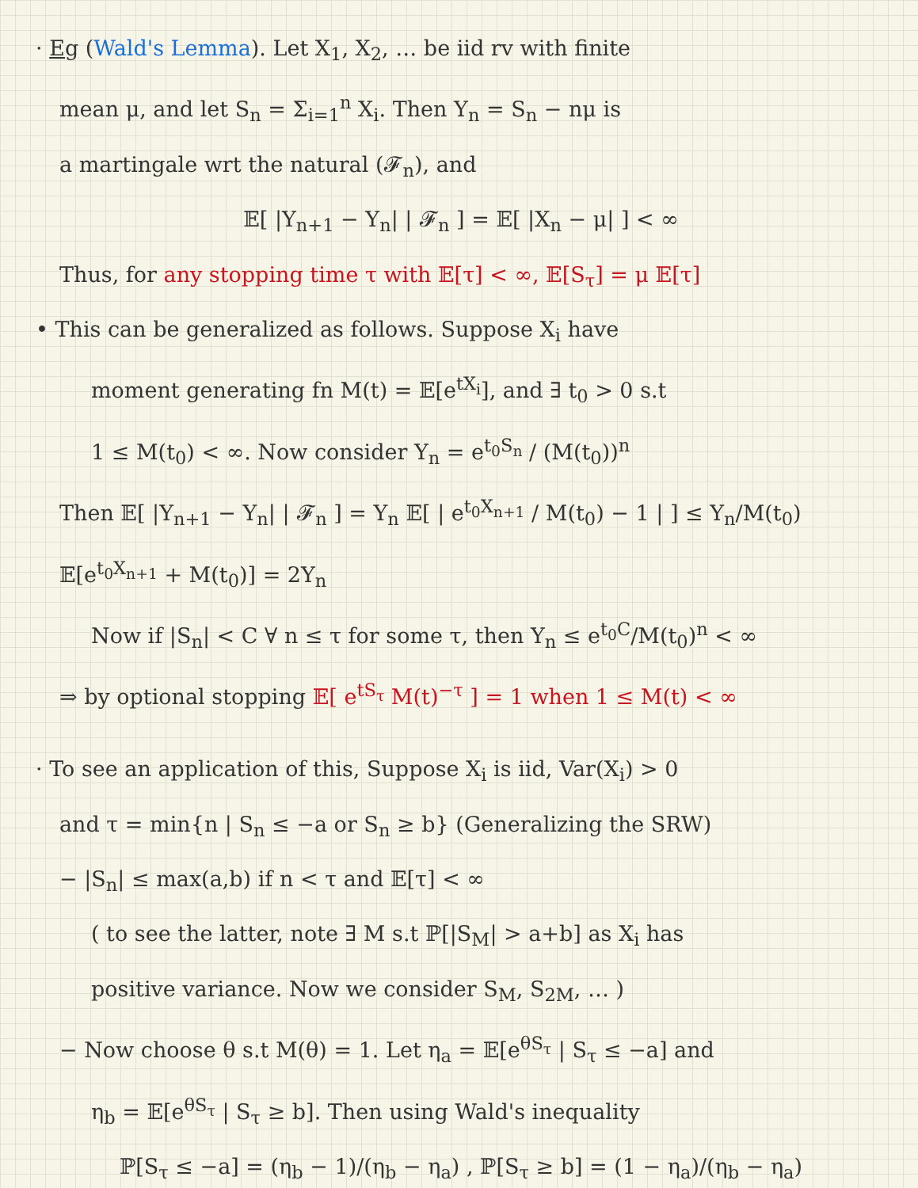· Eg (Wald's Lemma). Let X<sub>1</sub>, X<sub>2</sub>, … be iid rv with finite
mean μ, and let S<sub>n</sub> = Σ<sub>i=1</sub><sup>n</sup> X<sub>i</sub>. Then Y<sub>n</sub> = S<sub>n</sub> − nμ is
a martingale wrt the natural (𝓕<sub>n</sub>), and
𝔼[ |Y<sub>n+1</sub> − Y<sub>n</sub>| | 𝓕<sub>n</sub> ] = 𝔼[ |X<sub>n</sub> − μ| ] < ∞
Thus, for any stopping time τ with 𝔼[τ] < ∞, 𝔼[S<sub>τ</sub>] = μ 𝔼[τ]
• This can be generalized as follows. Suppose X<sub>i</sub> have
moment generating fn M(t) = 𝔼[e<sup>tX<sub>i</sub></sup>], and ∃ t<sub>0</sub> > 0 s.t
1 ≤ M(t<sub>0</sub>) < ∞. Now consider Y<sub>n</sub> = e<sup>t<sub>0</sub>S<sub>n</sub></sup> / (M(t<sub>0</sub>))<sup>n</sup>
Then 𝔼[ |Y<sub>n+1</sub> − Y<sub>n</sub>| | 𝓕<sub>n</sub> ] = Y<sub>n</sub> 𝔼[ | e<sup>t<sub>0</sub>X<sub>n+1</sub></sup> / M(t<sub>0</sub>) − 1 | ] ≤ Y<sub>n</sub>/M(t<sub>0</sub>) 𝔼[e<sup>t<sub>0</sub>X<sub>n+1</sub></sup> + M(t<sub>0</sub>)] = 2Y<sub>n</sub>
Now if |S<sub>n</sub>| < C ∀ n ≤ τ for some τ, then Y<sub>n</sub> ≤ e<sup>t<sub>0</sub>C</sup>/M(t<sub>0</sub>)<sup>n</sup> < ∞
⇒ by optional stopping 𝔼[ e<sup>tS<sub>τ</sub></sup> M(t)<sup>−τ</sup> ] = 1 when 1 ≤ M(t) < ∞
· To see an application of this, Suppose X<sub>i</sub> is iid, Var(X<sub>i</sub>) > 0
and τ = min{n | S<sub>n</sub> ≤ −a or S<sub>n</sub> ≥ b} (Generalizing the SRW)
− |S<sub>n</sub>| ≤ max(a,b) if n < τ and 𝔼[τ] < ∞
( to see the latter, note ∃ M s.t ℙ[|S<sub>M</sub>| > a+b] as X<sub>i</sub> has
positive variance. Now we consider S<sub>M</sub>, S<sub>2M</sub>, … )
− Now choose θ s.t M(θ) = 1. Let η<sub>a</sub> = 𝔼[e<sup>θS<sub>τ</sub></sup> | S<sub>τ</sub> ≤ −a] and
η<sub>b</sub> = 𝔼[e<sup>θS<sub>τ</sub></sup> | S<sub>τ</sub> ≥ b]. Then using Wald's inequality
ℙ[S<sub>τ</sub> ≤ −a] = (η<sub>b</sub> − 1)/(η<sub>b</sub> − η<sub>a</sub>) , ℙ[S<sub>τ</sub> ≥ b] = (1 − η<sub>a</sub>)/(η<sub>b</sub> − η<sub>a</sub>)